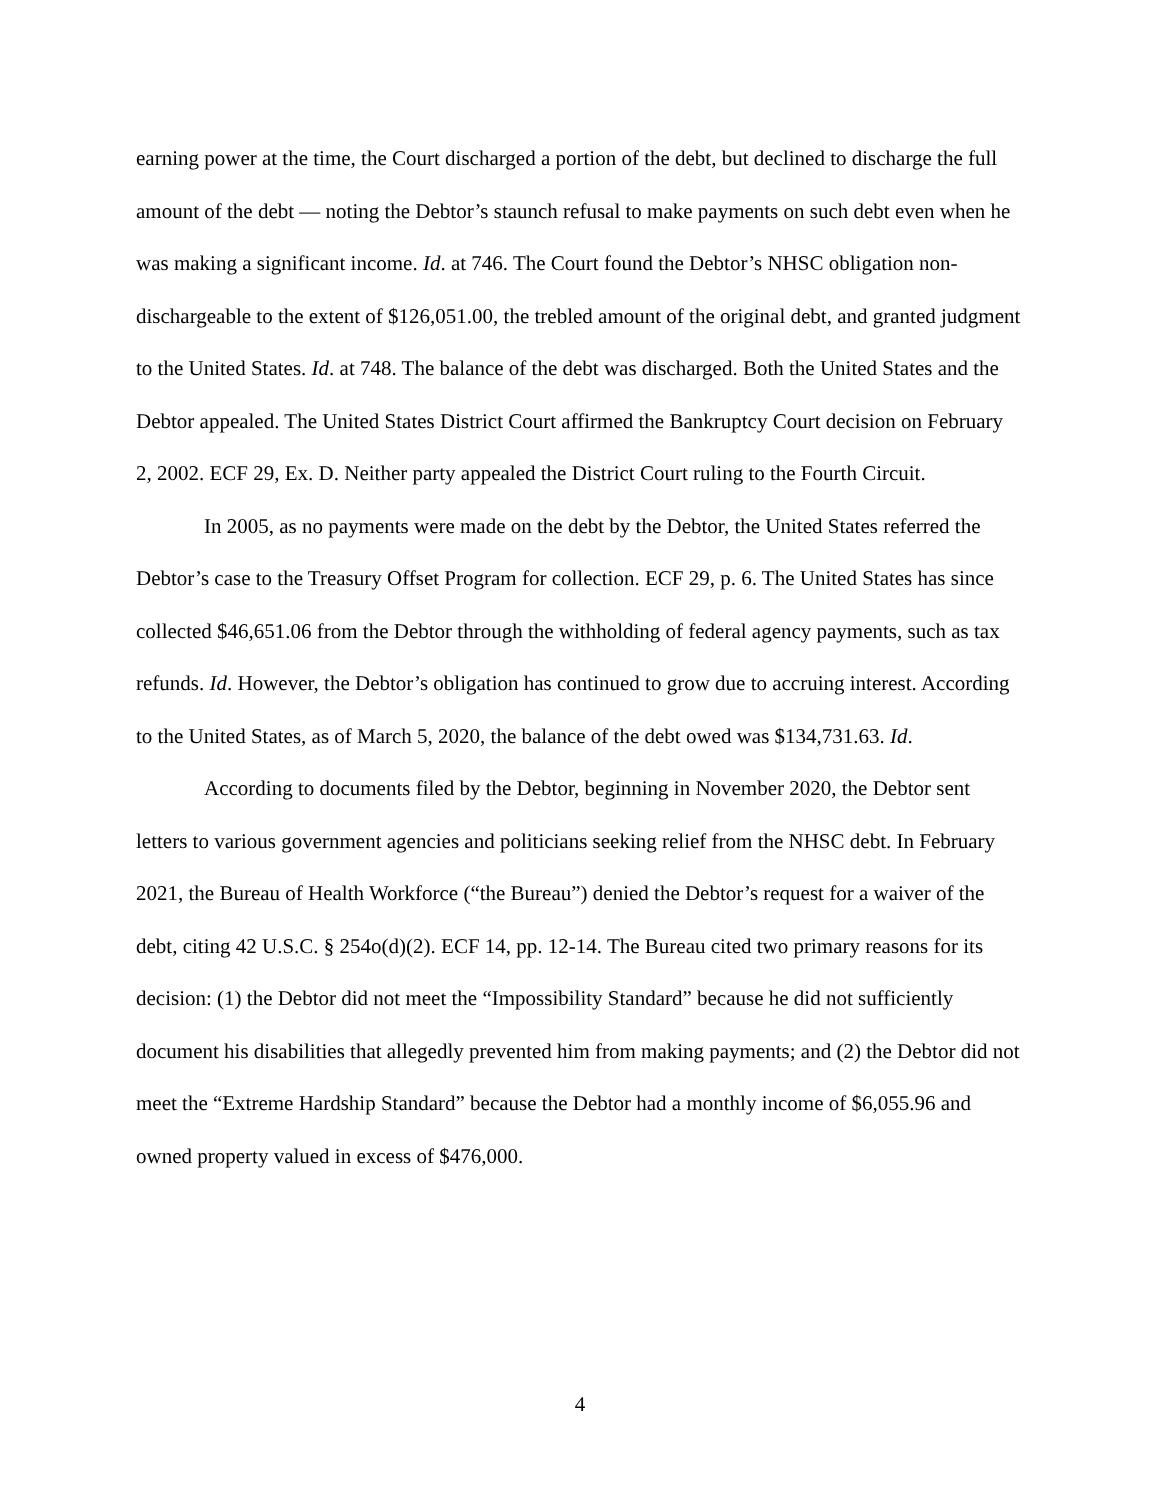earning power at the time, the Court discharged a portion of the debt, but declined to discharge the full amount of the debt — noting the Debtor’s staunch refusal to make payments on such debt even when he was making a significant income. Id. at 746. The Court found the Debtor’s NHSC obligation non-dischargeable to the extent of $126,051.00, the trebled amount of the original debt, and granted judgment to the United States. Id. at 748. The balance of the debt was discharged. Both the United States and the Debtor appealed. The United States District Court affirmed the Bankruptcy Court decision on February 2, 2002. ECF 29, Ex. D. Neither party appealed the District Court ruling to the Fourth Circuit.
In 2005, as no payments were made on the debt by the Debtor, the United States referred the Debtor’s case to the Treasury Offset Program for collection. ECF 29, p. 6. The United States has since collected $46,651.06 from the Debtor through the withholding of federal agency payments, such as tax refunds. Id. However, the Debtor’s obligation has continued to grow due to accruing interest. According to the United States, as of March 5, 2020, the balance of the debt owed was $134,731.63. Id.
According to documents filed by the Debtor, beginning in November 2020, the Debtor sent letters to various government agencies and politicians seeking relief from the NHSC debt. In February 2021, the Bureau of Health Workforce (“the Bureau”) denied the Debtor’s request for a waiver of the debt, citing 42 U.S.C. § 254o(d)(2). ECF 14, pp. 12-14. The Bureau cited two primary reasons for its decision: (1) the Debtor did not meet the “Impossibility Standard” because he did not sufficiently document his disabilities that allegedly prevented him from making payments; and (2) the Debtor did not meet the “Extreme Hardship Standard” because the Debtor had a monthly income of $6,055.96 and owned property valued in excess of $476,000.
4